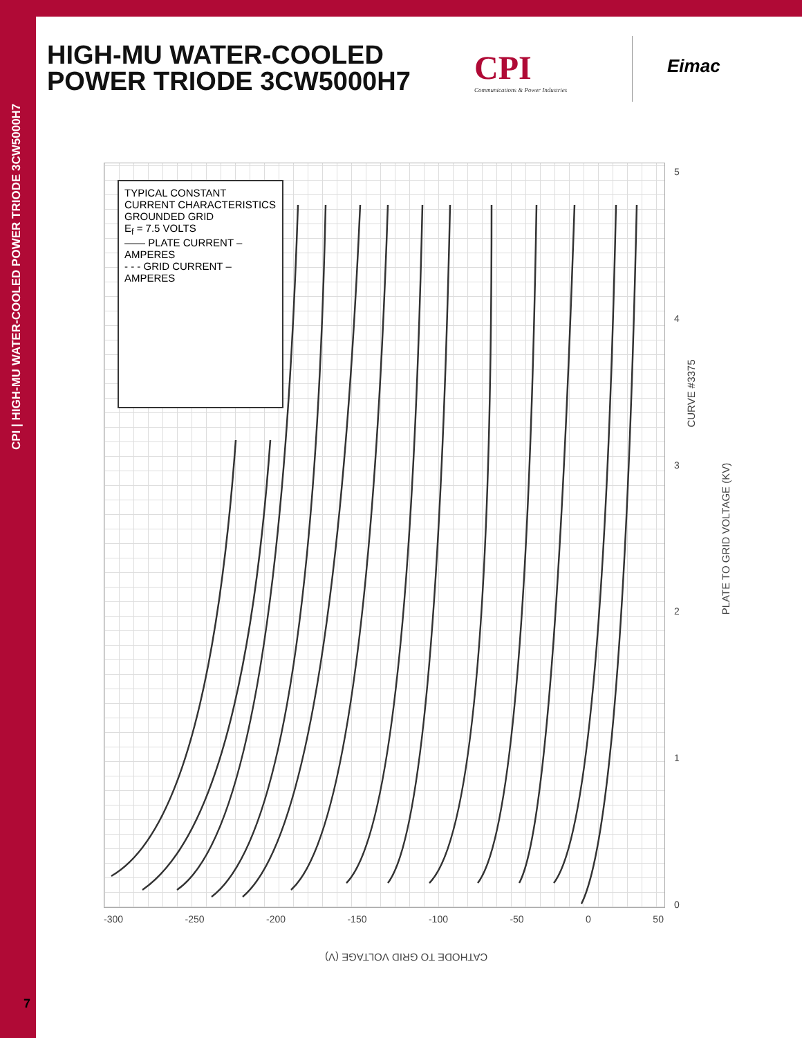CPI | HIGH-MU WATER-COOLED POWER TRIODE 3CW5000H7
HIGH-MU WATER-COOLED
POWER TRIODE 3CW5000H7
CPI
Communications & Power Industries
Eimac
TYPICAL CONSTANT CURRENT CHARACTERISTICS GROUNDED GRID
E<sub>f</sub> = 7.5 VOLTS
—— PLATE CURRENT – AMPERES
- - - GRID CURRENT – AMPERES
CURVE #3375
PLATE TO GRID VOLTAGE (KV)
CATHODE TO GRID VOLTAGE (V)
-300 -250 -200 -150 -100 -50 0 50
012345
7